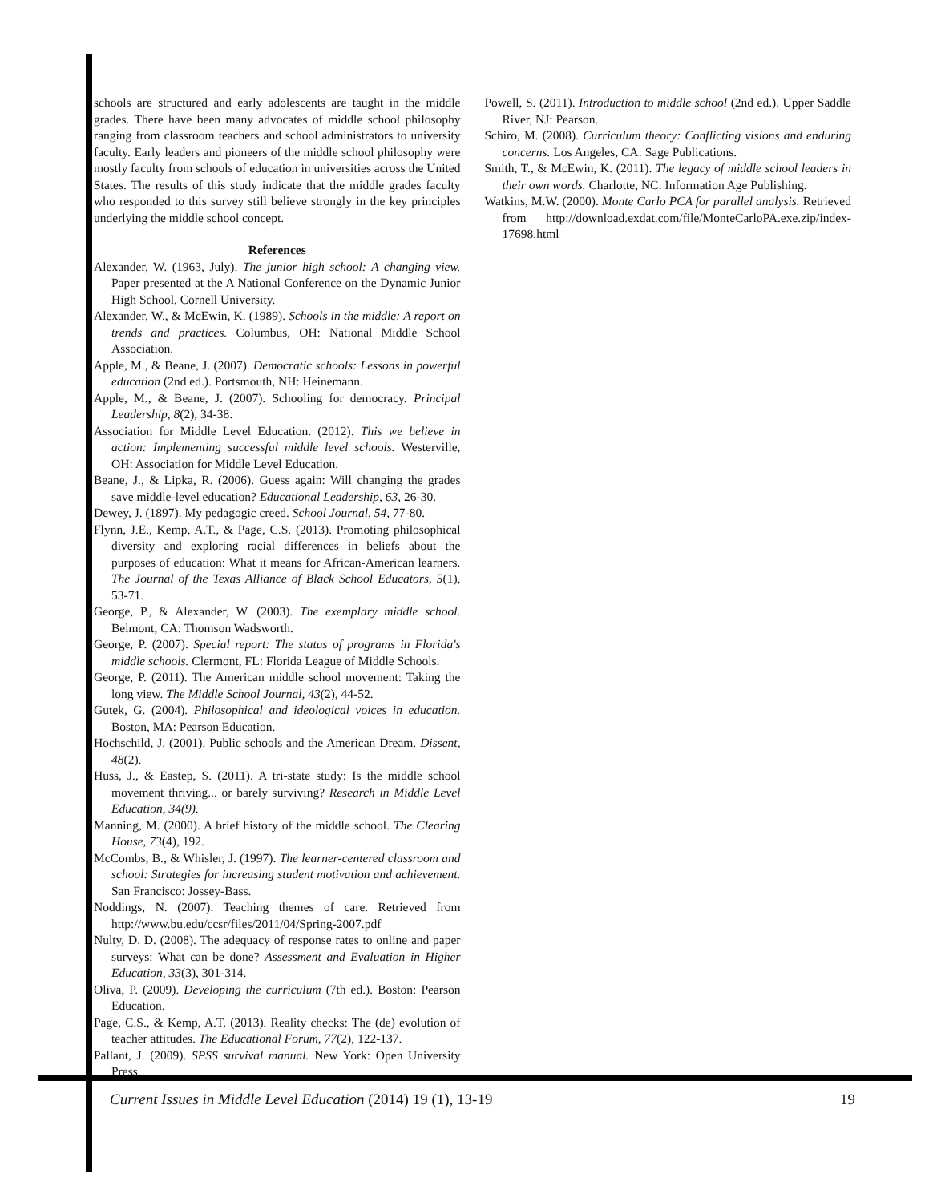schools are structured and early adolescents are taught in the middle grades. There have been many advocates of middle school philosophy ranging from classroom teachers and school administrators to university faculty. Early leaders and pioneers of the middle school philosophy were mostly faculty from schools of education in universities across the United States. The results of this study indicate that the middle grades faculty who responded to this survey still believe strongly in the key principles underlying the middle school concept.
References
Alexander, W. (1963, July). The junior high school: A changing view. Paper presented at the A National Conference on the Dynamic Junior High School, Cornell University.
Alexander, W., & McEwin, K. (1989). Schools in the middle: A report on trends and practices. Columbus, OH: National Middle School Association.
Apple, M., & Beane, J. (2007). Democratic schools: Lessons in powerful education (2nd ed.). Portsmouth, NH: Heinemann.
Apple, M., & Beane, J. (2007). Schooling for democracy. Principal Leadership, 8(2), 34-38.
Association for Middle Level Education. (2012). This we believe in action: Implementing successful middle level schools. Westerville, OH: Association for Middle Level Education.
Beane, J., & Lipka, R. (2006). Guess again: Will changing the grades save middle-level education? Educational Leadership, 63, 26-30.
Dewey, J. (1897). My pedagogic creed. School Journal, 54, 77-80.
Flynn, J.E., Kemp, A.T., & Page, C.S. (2013). Promoting philosophical diversity and exploring racial differences in beliefs about the purposes of education: What it means for African-American learners. The Journal of the Texas Alliance of Black School Educators, 5(1), 53-71.
George, P., & Alexander, W. (2003). The exemplary middle school. Belmont, CA: Thomson Wadsworth.
George, P. (2007). Special report: The status of programs in Florida's middle schools. Clermont, FL: Florida League of Middle Schools.
George, P. (2011). The American middle school movement: Taking the long view. The Middle School Journal, 43(2), 44-52.
Gutek, G. (2004). Philosophical and ideological voices in education. Boston, MA: Pearson Education.
Hochschild, J. (2001). Public schools and the American Dream. Dissent, 48(2).
Huss, J., & Eastep, S. (2011). A tri-state study: Is the middle school movement thriving... or barely surviving? Research in Middle Level Education, 34(9).
Manning, M. (2000). A brief history of the middle school. The Clearing House, 73(4), 192.
McCombs, B., & Whisler, J. (1997). The learner-centered classroom and school: Strategies for increasing student motivation and achievement. San Francisco: Jossey-Bass.
Noddings, N. (2007). Teaching themes of care. Retrieved from http://www.bu.edu/ccsr/files/2011/04/Spring-2007.pdf
Nulty, D. D. (2008). The adequacy of response rates to online and paper surveys: What can be done? Assessment and Evaluation in Higher Education, 33(3), 301-314.
Oliva, P. (2009). Developing the curriculum (7th ed.). Boston: Pearson Education.
Page, C.S., & Kemp, A.T. (2013). Reality checks: The (de) evolution of teacher attitudes. The Educational Forum, 77(2), 122-137.
Pallant, J. (2009). SPSS survival manual. New York: Open University Press.
Powell, S. (2011). Introduction to middle school (2nd ed.). Upper Saddle River, NJ: Pearson.
Schiro, M. (2008). Curriculum theory: Conflicting visions and enduring concerns. Los Angeles, CA: Sage Publications.
Smith, T., & McEwin, K. (2011). The legacy of middle school leaders in their own words. Charlotte, NC: Information Age Publishing.
Watkins, M.W. (2000). Monte Carlo PCA for parallel analysis. Retrieved from http://download.exdat.com/file/MonteCarloPA.exe.zip/index-17698.html
Current Issues in Middle Level Education (2014) 19 (1), 13-19 19